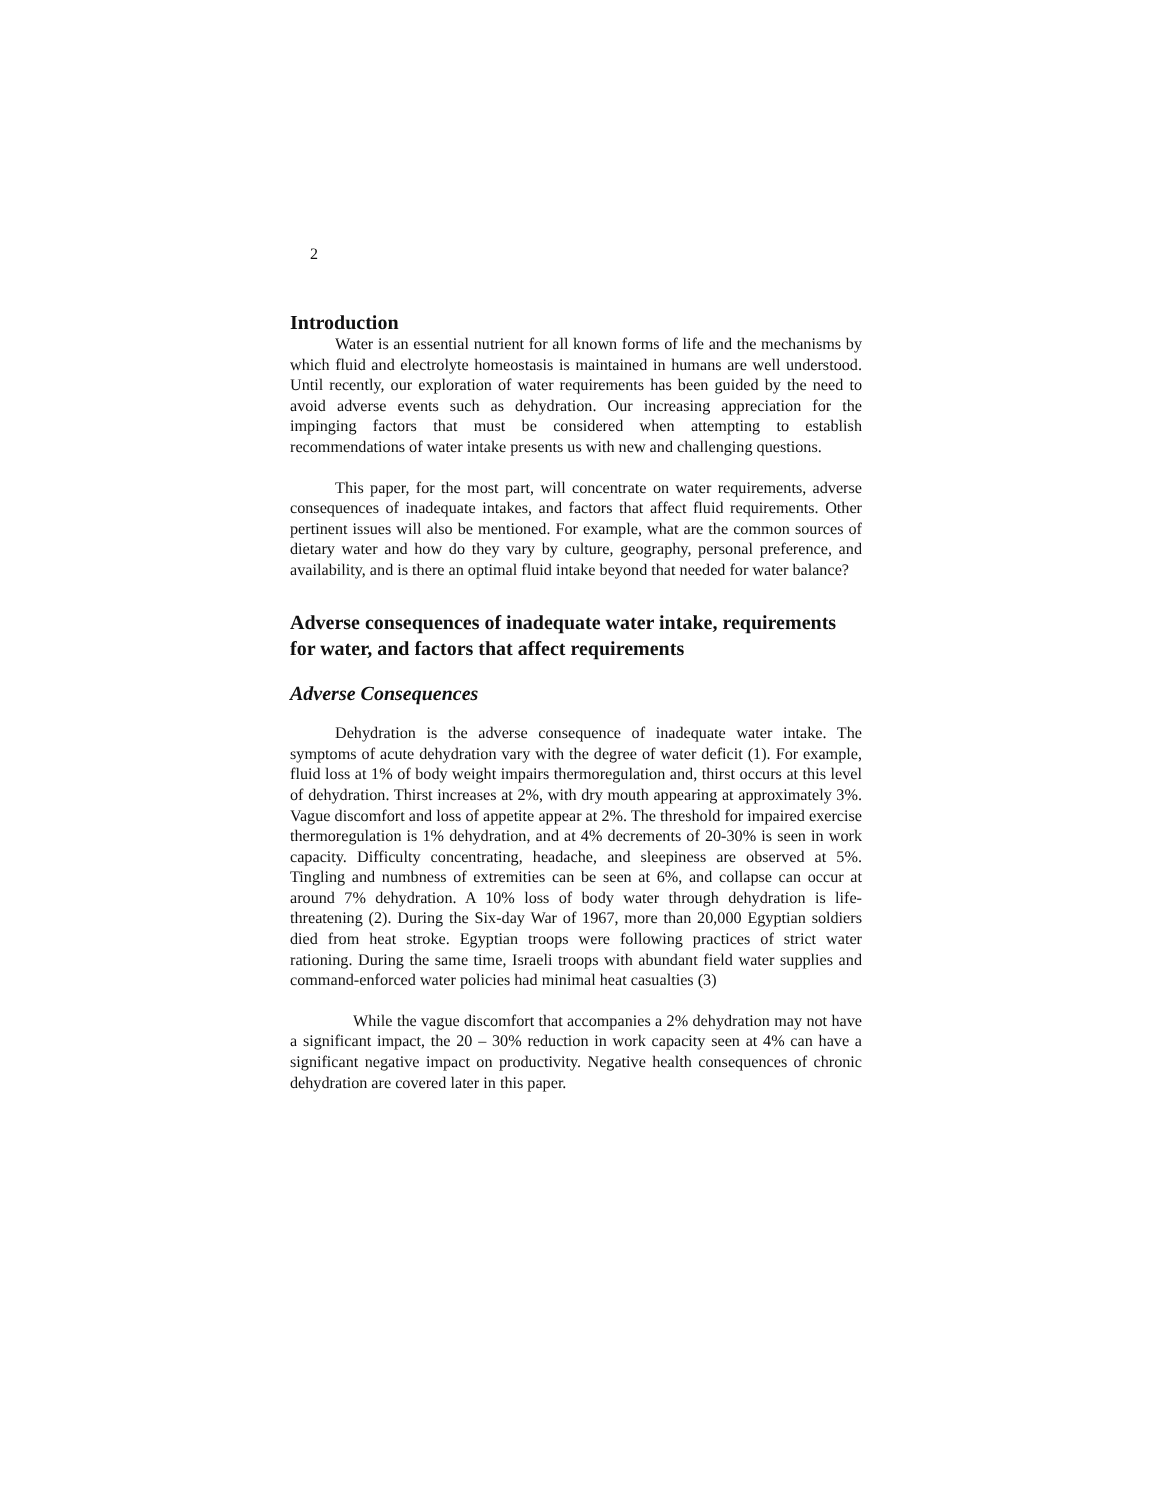2
Introduction
Water is an essential nutrient for all known forms of life and the mechanisms by which fluid and electrolyte homeostasis is maintained in humans are well understood. Until recently, our exploration of water requirements has been guided by the need to avoid adverse events such as dehydration. Our increasing appreciation for the impinging factors that must be considered when attempting to establish recommendations of water intake presents us with new and challenging questions.
This paper, for the most part, will concentrate on water requirements, adverse consequences of inadequate intakes, and factors that affect fluid requirements. Other pertinent issues will also be mentioned. For example, what are the common sources of dietary water and how do they vary by culture, geography, personal preference, and availability, and is there an optimal fluid intake beyond that needed for water balance?
Adverse consequences of inadequate water intake, requirements for water, and factors that affect requirements
Adverse Consequences
Dehydration is the adverse consequence of inadequate water intake. The symptoms of acute dehydration vary with the degree of water deficit (1). For example, fluid loss at 1% of body weight impairs thermoregulation and, thirst occurs at this level of dehydration. Thirst increases at 2%, with dry mouth appearing at approximately 3%. Vague discomfort and loss of appetite appear at 2%. The threshold for impaired exercise thermoregulation is 1% dehydration, and at 4% decrements of 20-30% is seen in work capacity. Difficulty concentrating, headache, and sleepiness are observed at 5%. Tingling and numbness of extremities can be seen at 6%, and collapse can occur at around 7% dehydration. A 10% loss of body water through dehydration is life-threatening (2). During the Six-day War of 1967, more than 20,000 Egyptian soldiers died from heat stroke. Egyptian troops were following practices of strict water rationing. During the same time, Israeli troops with abundant field water supplies and command-enforced water policies had minimal heat casualties (3)
While the vague discomfort that accompanies a 2% dehydration may not have a significant impact, the 20 – 30% reduction in work capacity seen at 4% can have a significant negative impact on productivity. Negative health consequences of chronic dehydration are covered later in this paper.